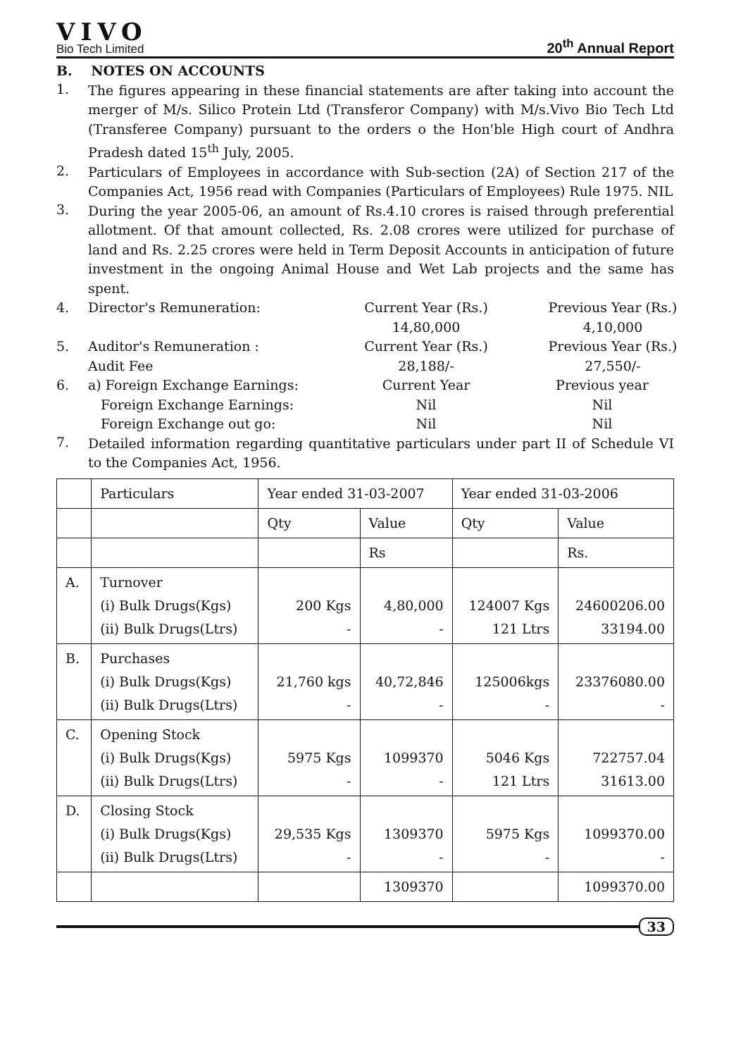VIVO
Bio Tech Limited
20<sup>th</sup> Annual Report
B. NOTES ON ACCOUNTS
1.
The figures appearing in these financial statements are after taking into account the merger of M/s. Silico Protein Ltd (Transferor Company) with M/s.Vivo Bio Tech Ltd (Transferee Company) pursuant to the orders o the Hon'ble High court of Andhra Pradesh dated 15<sup>th</sup> July, 2005.
2.
Particulars of Employees in accordance with Sub-section (2A) of Section 217 of the Companies Act, 1956 read with Companies (Particulars of Employees) Rule 1975. NIL
3.
During the year 2005-06, an amount of Rs.4.10 crores is raised through preferential allotment. Of that amount collected, Rs. 2.08 crores were utilized for purchase of land and Rs. 2.25 crores were held in Term Deposit Accounts in anticipation of future investment in the ongoing Animal House and Wet Lab projects and the same has spent.
4. Director's Remuneration: Current Year (Rs.)
14,80,000
Previous Year (Rs.)
4,10,000
5. Auditor's Remuneration :
Audit Fee
Current Year (Rs.)
28,188/-
Previous Year (Rs.)
27,550/-
6. a) Foreign Exchange Earnings:
Foreign Exchange Earnings:
Foreign Exchange out go:
Current Year
Nil
Nil
Previous year
Nil
Nil
7.
Detailed information regarding quantitative particulars under part II of Schedule VI to the Companies Act, 1956.
| | Particulars | Year ended 31-03-2007 | | Year ended 31-03-2006 | |
| | | Qty | Value | Qty | Value |
| | | | Rs | | Rs. |
| A. | Turnover (i) Bulk Drugs(Kgs) (ii) Bulk Drugs(Ltrs) | 200 Kgs - | 4,80,000 - | 124007 Kgs 121 Ltrs | 24600206.00 33194.00 |
| B. | Purchases (i) Bulk Drugs(Kgs) (ii) Bulk Drugs(Ltrs) | 21,760 kgs - | 40,72,846 - | 125006kgs - | 23376080.00 - |
| C. | Opening Stock (i) Bulk Drugs(Kgs) (ii) Bulk Drugs(Ltrs) | 5975 Kgs - | 1099370 - | 5046 Kgs 121 Ltrs | 722757.04 31613.00 |
| D. | Closing Stock (i) Bulk Drugs(Kgs) (ii) Bulk Drugs(Ltrs) | 29,535 Kgs - | 1309370 - | 5975 Kgs - | 1099370.00 - |
| | | | 1309370 | | 1099370.00 |
33